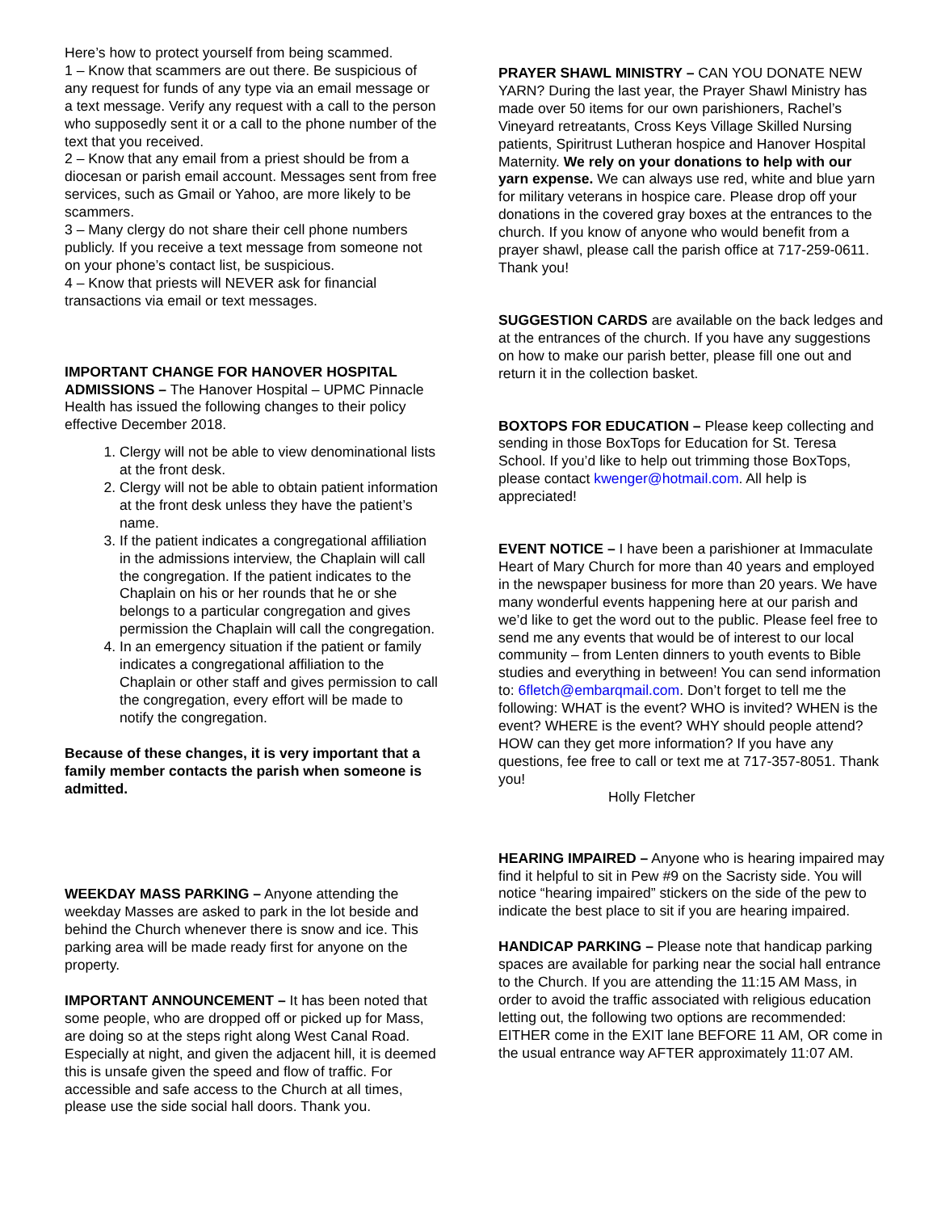Here’s how to protect yourself from being scammed.
1 – Know that scammers are out there. Be suspicious of any request for funds of any type via an email message or a text message. Verify any request with a call to the person who supposedly sent it or a call to the phone number of the text that you received.
2 – Know that any email from a priest should be from a diocesan or parish email account. Messages sent from free services, such as Gmail or Yahoo, are more likely to be scammers.
3 – Many clergy do not share their cell phone numbers publicly. If you receive a text message from someone not on your phone’s contact list, be suspicious.
4 – Know that priests will NEVER ask for financial transactions via email or text messages.
IMPORTANT CHANGE FOR HANOVER HOSPITAL ADMISSIONS – The Hanover Hospital – UPMC Pinnacle Health has issued the following changes to their policy effective December 2018.
1. Clergy will not be able to view denominational lists at the front desk.
2. Clergy will not be able to obtain patient information at the front desk unless they have the patient’s name.
3. If the patient indicates a congregational affiliation in the admissions interview, the Chaplain will call the congregation. If the patient indicates to the Chaplain on his or her rounds that he or she belongs to a particular congregation and gives permission the Chaplain will call the congregation.
4. In an emergency situation if the patient or family indicates a congregational affiliation to the Chaplain or other staff and gives permission to call the congregation, every effort will be made to notify the congregation.
Because of these changes, it is very important that a family member contacts the parish when someone is admitted.
WEEKDAY MASS PARKING – Anyone attending the weekday Masses are asked to park in the lot beside and behind the Church whenever there is snow and ice. This parking area will be made ready first for anyone on the property.
IMPORTANT ANNOUNCEMENT – It has been noted that some people, who are dropped off or picked up for Mass, are doing so at the steps right along West Canal Road. Especially at night, and given the adjacent hill, it is deemed this is unsafe given the speed and flow of traffic. For accessible and safe access to the Church at all times, please use the side social hall doors. Thank you.
PRAYER SHAWL MINISTRY – CAN YOU DONATE NEW YARN? During the last year, the Prayer Shawl Ministry has made over 50 items for our own parishioners, Rachel’s Vineyard retreatants, Cross Keys Village Skilled Nursing patients, Spiritrust Lutheran hospice and Hanover Hospital Maternity. We rely on your donations to help with our yarn expense. We can always use red, white and blue yarn for military veterans in hospice care. Please drop off your donations in the covered gray boxes at the entrances to the church. If you know of anyone who would benefit from a prayer shawl, please call the parish office at 717-259-0611. Thank you!
SUGGESTION CARDS are available on the back ledges and at the entrances of the church. If you have any suggestions on how to make our parish better, please fill one out and return it in the collection basket.
BOXTOPS FOR EDUCATION – Please keep collecting and sending in those BoxTops for Education for St. Teresa School. If you’d like to help out trimming those BoxTops, please contact kwenger@hotmail.com. All help is appreciated!
EVENT NOTICE – I have been a parishioner at Immaculate Heart of Mary Church for more than 40 years and employed in the newspaper business for more than 20 years. We have many wonderful events happening here at our parish and we’d like to get the word out to the public. Please feel free to send me any events that would be of interest to our local community – from Lenten dinners to youth events to Bible studies and everything in between! You can send information to: 6fletch@embarqmail.com. Don’t forget to tell me the following: WHAT is the event? WHO is invited? WHEN is the event? WHERE is the event? WHY should people attend? HOW can they get more information? If you have any questions, fee free to call or text me at 717-357-8051. Thank you!
Holly Fletcher
HEARING IMPAIRED – Anyone who is hearing impaired may find it helpful to sit in Pew #9 on the Sacristy side. You will notice “hearing impaired” stickers on the side of the pew to indicate the best place to sit if you are hearing impaired.
HANDICAP PARKING – Please note that handicap parking spaces are available for parking near the social hall entrance to the Church. If you are attending the 11:15 AM Mass, in order to avoid the traffic associated with religious education letting out, the following two options are recommended: EITHER come in the EXIT lane BEFORE 11 AM, OR come in the usual entrance way AFTER approximately 11:07 AM.